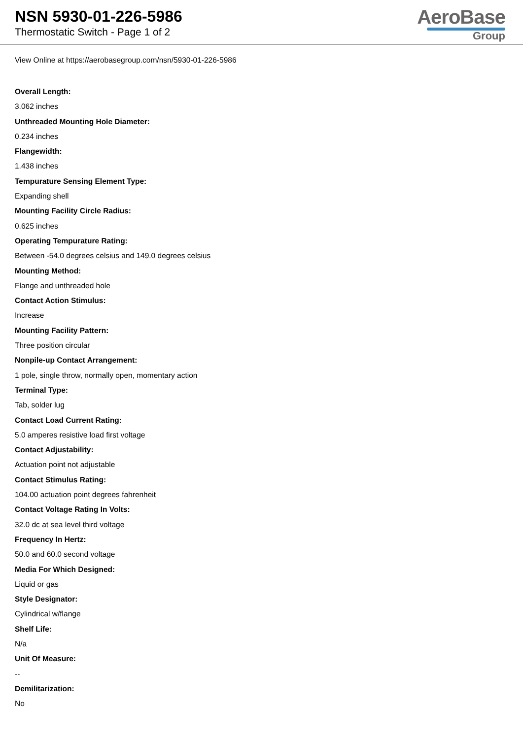NSN 5930-01-226-5986
Thermostatic Switch - Page 1 of 2
AeroBase
Group
View Online at https://aerobasegroup.com/nsn/5930-01-226-5986
Overall Length:
3.062 inches
Unthreaded Mounting Hole Diameter:
0.234 inches
Flangewidth:
1.438 inches
Tempurature Sensing Element Type:
Expanding shell
Mounting Facility Circle Radius:
0.625 inches
Operating Tempurature Rating:
Between -54.0 degrees celsius and 149.0 degrees celsius
Mounting Method:
Flange and unthreaded hole
Contact Action Stimulus:
Increase
Mounting Facility Pattern:
Three position circular
Nonpile-up Contact Arrangement:
1 pole, single throw, normally open, momentary action
Terminal Type:
Tab, solder lug
Contact Load Current Rating:
5.0 amperes resistive load first voltage
Contact Adjustability:
Actuation point not adjustable
Contact Stimulus Rating:
104.00 actuation point degrees fahrenheit
Contact Voltage Rating In Volts:
32.0 dc at sea level third voltage
Frequency In Hertz:
50.0 and 60.0 second voltage
Media For Which Designed:
Liquid or gas
Style Designator:
Cylindrical w/flange
Shelf Life:
N/a
Unit Of Measure:
--
Demilitarization:
No